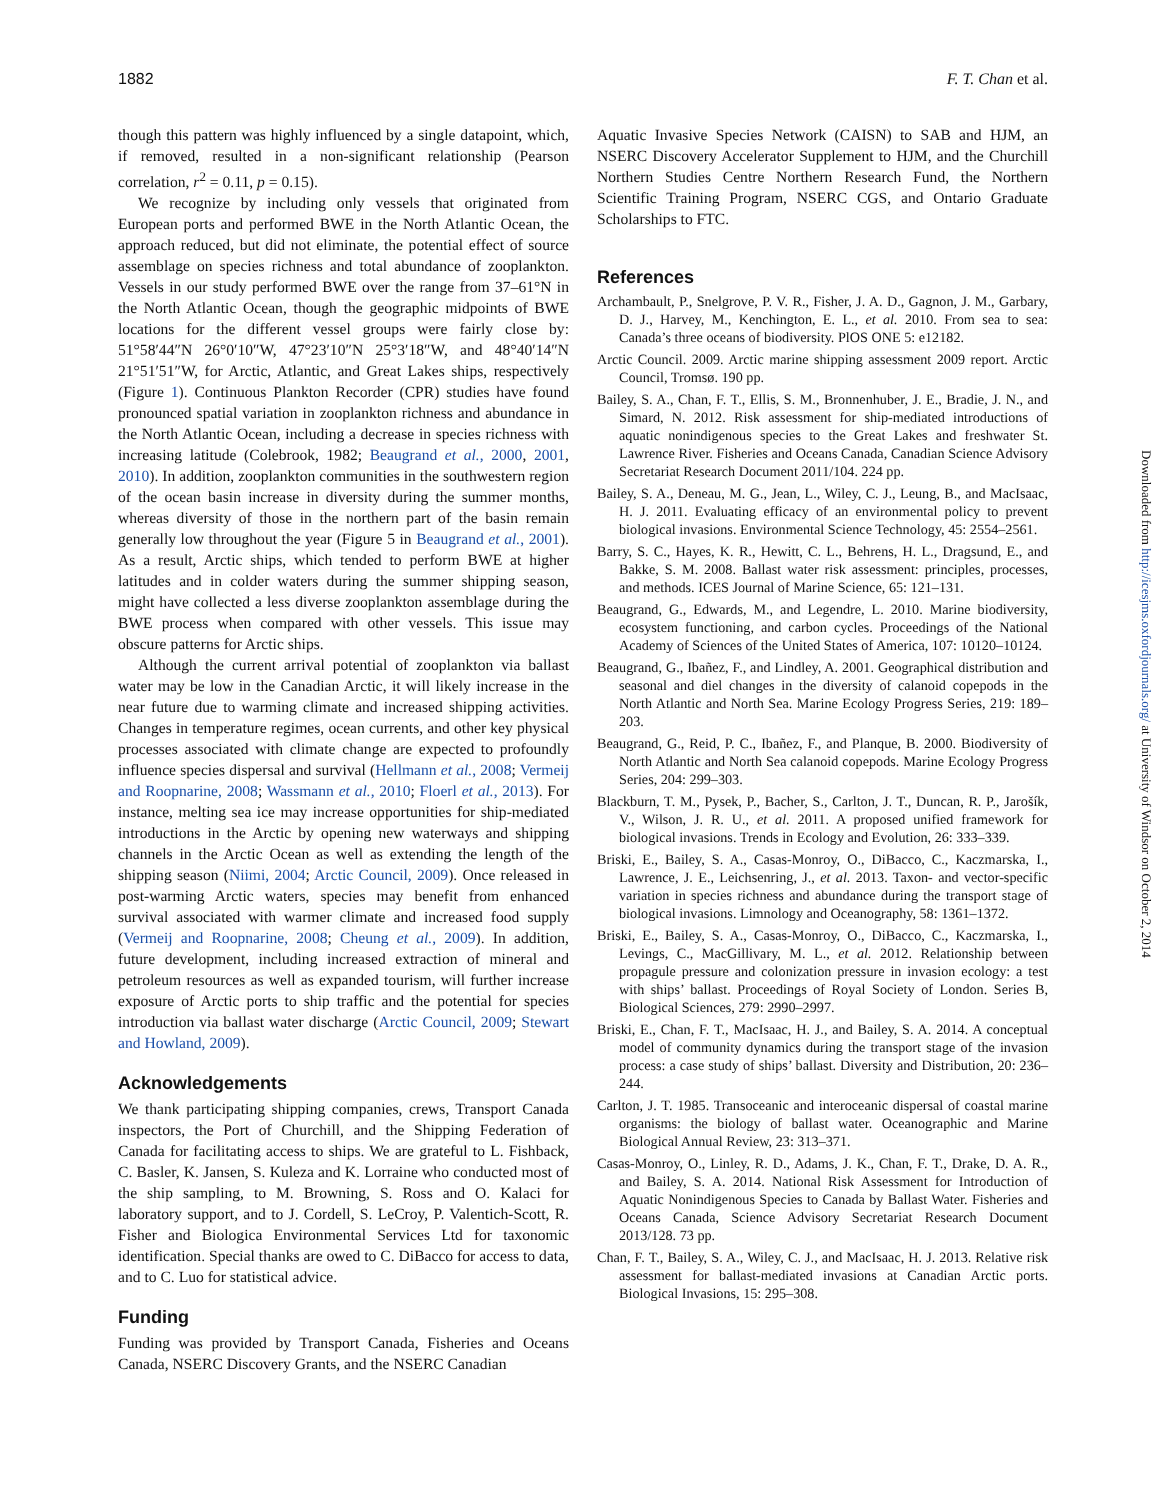1882 F. T. Chan et al.
though this pattern was highly influenced by a single datapoint, which, if removed, resulted in a non-significant relationship (Pearson correlation, r<sup>2</sup> = 0.11, p = 0.15).
We recognize by including only vessels that originated from European ports and performed BWE in the North Atlantic Ocean, the approach reduced, but did not eliminate, the potential effect of source assemblage on species richness and total abundance of zooplankton. Vessels in our study performed BWE over the range from 37–61°N in the North Atlantic Ocean, though the geographic midpoints of BWE locations for the different vessel groups were fairly close by: 51°58′44″N 26°0′10″W, 47°23′10″N 25°3′18″W, and 48°40′14″N 21°51′51″W, for Arctic, Atlantic, and Great Lakes ships, respectively (Figure 1). Continuous Plankton Recorder (CPR) studies have found pronounced spatial variation in zooplankton richness and abundance in the North Atlantic Ocean, including a decrease in species richness with increasing latitude (Colebrook, 1982; Beaugrand et al., 2000, 2001, 2010). In addition, zooplankton communities in the southwestern region of the ocean basin increase in diversity during the summer months, whereas diversity of those in the northern part of the basin remain generally low throughout the year (Figure 5 in Beaugrand et al., 2001). As a result, Arctic ships, which tended to perform BWE at higher latitudes and in colder waters during the summer shipping season, might have collected a less diverse zooplankton assemblage during the BWE process when compared with other vessels. This issue may obscure patterns for Arctic ships.
Although the current arrival potential of zooplankton via ballast water may be low in the Canadian Arctic, it will likely increase in the near future due to warming climate and increased shipping activities. Changes in temperature regimes, ocean currents, and other key physical processes associated with climate change are expected to profoundly influence species dispersal and survival (Hellmann et al., 2008; Vermeij and Roopnarine, 2008; Wassmann et al., 2010; Floerl et al., 2013). For instance, melting sea ice may increase opportunities for ship-mediated introductions in the Arctic by opening new waterways and shipping channels in the Arctic Ocean as well as extending the length of the shipping season (Niimi, 2004; Arctic Council, 2009). Once released in post-warming Arctic waters, species may benefit from enhanced survival associated with warmer climate and increased food supply (Vermeij and Roopnarine, 2008; Cheung et al., 2009). In addition, future development, including increased extraction of mineral and petroleum resources as well as expanded tourism, will further increase exposure of Arctic ports to ship traffic and the potential for species introduction via ballast water discharge (Arctic Council, 2009; Stewart and Howland, 2009).
Acknowledgements
We thank participating shipping companies, crews, Transport Canada inspectors, the Port of Churchill, and the Shipping Federation of Canada for facilitating access to ships. We are grateful to L. Fishback, C. Basler, K. Jansen, S. Kuleza and K. Lorraine who conducted most of the ship sampling, to M. Browning, S. Ross and O. Kalaci for laboratory support, and to J. Cordell, S. LeCroy, P. Valentich-Scott, R. Fisher and Biologica Environmental Services Ltd for taxonomic identification. Special thanks are owed to C. DiBacco for access to data, and to C. Luo for statistical advice.
Funding
Funding was provided by Transport Canada, Fisheries and Oceans Canada, NSERC Discovery Grants, and the NSERC Canadian
Aquatic Invasive Species Network (CAISN) to SAB and HJM, an NSERC Discovery Accelerator Supplement to HJM, and the Churchill Northern Studies Centre Northern Research Fund, the Northern Scientific Training Program, NSERC CGS, and Ontario Graduate Scholarships to FTC.
References
Archambault, P., Snelgrove, P. V. R., Fisher, J. A. D., Gagnon, J. M., Garbary, D. J., Harvey, M., Kenchington, E. L., et al. 2010. From sea to sea: Canada’s three oceans of biodiversity. PlOS ONE 5: e12182.
Arctic Council. 2009. Arctic marine shipping assessment 2009 report. Arctic Council, Tromsø. 190 pp.
Bailey, S. A., Chan, F. T., Ellis, S. M., Bronnenhuber, J. E., Bradie, J. N., and Simard, N. 2012. Risk assessment for ship-mediated introductions of aquatic nonindigenous species to the Great Lakes and freshwater St. Lawrence River. Fisheries and Oceans Canada, Canadian Science Advisory Secretariat Research Document 2011/104. 224 pp.
Bailey, S. A., Deneau, M. G., Jean, L., Wiley, C. J., Leung, B., and MacIsaac, H. J. 2011. Evaluating efficacy of an environmental policy to prevent biological invasions. Environmental Science Technology, 45: 2554–2561.
Barry, S. C., Hayes, K. R., Hewitt, C. L., Behrens, H. L., Dragsund, E., and Bakke, S. M. 2008. Ballast water risk assessment: principles, processes, and methods. ICES Journal of Marine Science, 65: 121–131.
Beaugrand, G., Edwards, M., and Legendre, L. 2010. Marine biodiversity, ecosystem functioning, and carbon cycles. Proceedings of the National Academy of Sciences of the United States of America, 107: 10120–10124.
Beaugrand, G., Ibañez, F., and Lindley, A. 2001. Geographical distribution and seasonal and diel changes in the diversity of calanoid copepods in the North Atlantic and North Sea. Marine Ecology Progress Series, 219: 189–203.
Beaugrand, G., Reid, P. C., Ibañez, F., and Planque, B. 2000. Biodiversity of North Atlantic and North Sea calanoid copepods. Marine Ecology Progress Series, 204: 299–303.
Blackburn, T. M., Pysek, P., Bacher, S., Carlton, J. T., Duncan, R. P., Jarošík, V., Wilson, J. R. U., et al. 2011. A proposed unified framework for biological invasions. Trends in Ecology and Evolution, 26: 333–339.
Briski, E., Bailey, S. A., Casas-Monroy, O., DiBacco, C., Kaczmarska, I., Lawrence, J. E., Leichsenring, J., et al. 2013. Taxon- and vector-specific variation in species richness and abundance during the transport stage of biological invasions. Limnology and Oceanography, 58: 1361–1372.
Briski, E., Bailey, S. A., Casas-Monroy, O., DiBacco, C., Kaczmarska, I., Levings, C., MacGillivary, M. L., et al. 2012. Relationship between propagule pressure and colonization pressure in invasion ecology: a test with ships’ ballast. Proceedings of Royal Society of London. Series B, Biological Sciences, 279: 2990–2997.
Briski, E., Chan, F. T., MacIsaac, H. J., and Bailey, S. A. 2014. A conceptual model of community dynamics during the transport stage of the invasion process: a case study of ships’ ballast. Diversity and Distribution, 20: 236–244.
Carlton, J. T. 1985. Transoceanic and interoceanic dispersal of coastal marine organisms: the biology of ballast water. Oceanographic and Marine Biological Annual Review, 23: 313–371.
Casas-Monroy, O., Linley, R. D., Adams, J. K., Chan, F. T., Drake, D. A. R., and Bailey, S. A. 2014. National Risk Assessment for Introduction of Aquatic Nonindigenous Species to Canada by Ballast Water. Fisheries and Oceans Canada, Science Advisory Secretariat Research Document 2013/128. 73 pp.
Chan, F. T., Bailey, S. A., Wiley, C. J., and MacIsaac, H. J. 2013. Relative risk assessment for ballast-mediated invasions at Canadian Arctic ports. Biological Invasions, 15: 295–308.
Downloaded from http://icesjms.oxfordjournals.org/ at University of Windsor on October 2, 2014